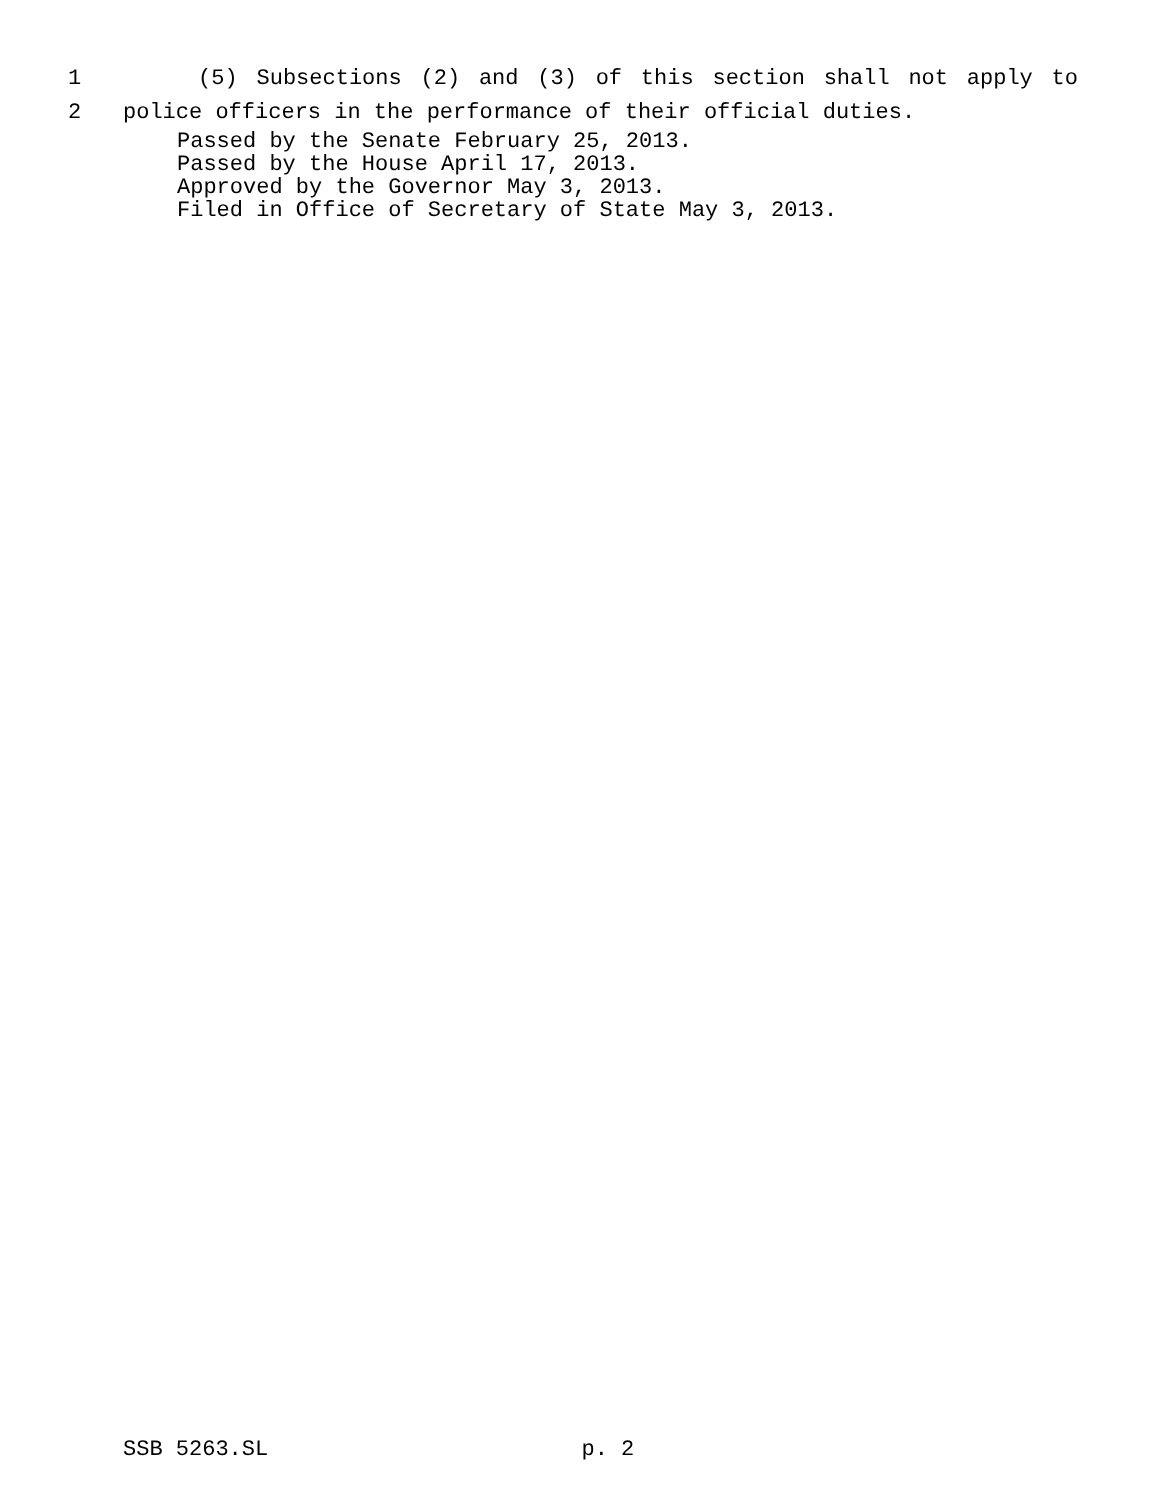1 (5) Subsections (2) and (3) of this section shall not apply to
2 police officers in the performance of their official duties.
Passed by the Senate February 25, 2013.
Passed by the House April 17, 2013.
Approved by the Governor May 3, 2013.
Filed in Office of Secretary of State May 3, 2013.
SSB 5263.SL p. 2